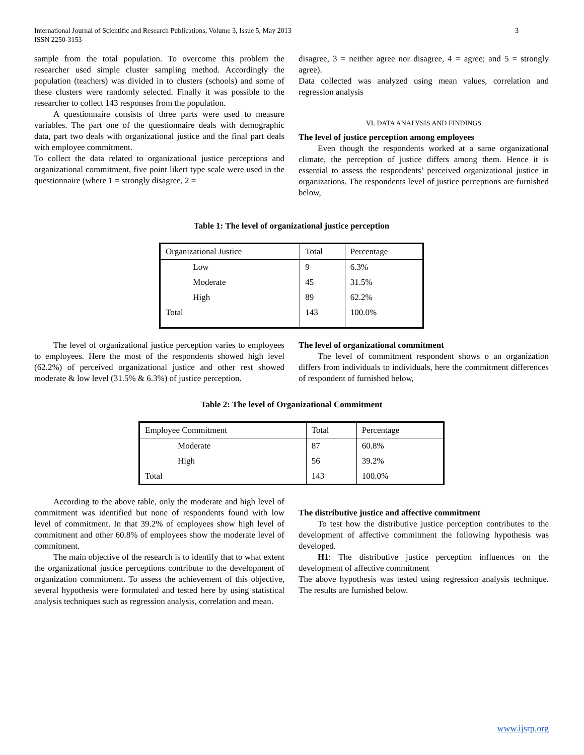International Journal of Scientific and Research Publications, Volume 3, Issue 5, May 2013
ISSN 2250-3153
3
sample from the total population. To overcome this problem the researcher used simple cluster sampling method. Accordingly the population (teachers) was divided in to clusters (schools) and some of these clusters were randomly selected. Finally it was possible to the researcher to collect 143 responses from the population.
A questionnaire consists of three parts were used to measure variables. The part one of the questionnaire deals with demographic data, part two deals with organizational justice and the final part deals with employee commitment.
To collect the data related to organizational justice perceptions and organizational commitment, five point likert type scale were used in the questionnaire (where 1 = strongly disagree, 2 =
disagree, 3 = neither agree nor disagree, 4 = agree; and 5 = strongly agree).
Data collected was analyzed using mean values, correlation and regression analysis
VI. DATA ANALYSIS AND FINDINGS
The level of justice perception among employees
Even though the respondents worked at a same organizational climate, the perception of justice differs among them. Hence it is essential to assess the respondents’ perceived organizational justice in organizations. The respondents level of justice perceptions are furnished below,
Table 1: The level of organizational justice perception
| Organizational Justice | | Total | Percentage |
| | Low | 9 | 6.3% |
| | Moderate | 45 | 31.5% |
| | High | 89 | 62.2% |
| Total | | 143 | 100.0% |
The level of organizational justice perception varies to employees to employees. Here the most of the respondents showed high level (62.2%) of perceived organizational justice and other rest showed moderate & low level (31.5% & 6.3%) of justice perception.
The level of organizational commitment
The level of commitment respondent shows o an organization differs from individuals to individuals, here the commitment differences of respondent of furnished below,
Table 2: The level of Organizational Commitment
| Employee Commitment | | Total | Percentage |
| | Moderate | 87 | 60.8% |
| | High | 56 | 39.2% |
| Total | | 143 | 100.0% |
According to the above table, only the moderate and high level of commitment was identified but none of respondents found with low level of commitment. In that 39.2% of employees show high level of commitment and other 60.8% of employees show the moderate level of commitment.
The main objective of the research is to identify that to what extent the organizational justice perceptions contribute to the development of organization commitment. To assess the achievement of this objective, several hypothesis were formulated and tested here by using statistical analysis techniques such as regression analysis, correlation and mean.
The distributive justice and affective commitment
To test how the distributive justice perception contributes to the development of affective commitment the following hypothesis was developed.
H1: The distributive justice perception influences on the development of affective commitment
The above hypothesis was tested using regression analysis technique. The results are furnished below.
www.ijsrp.org